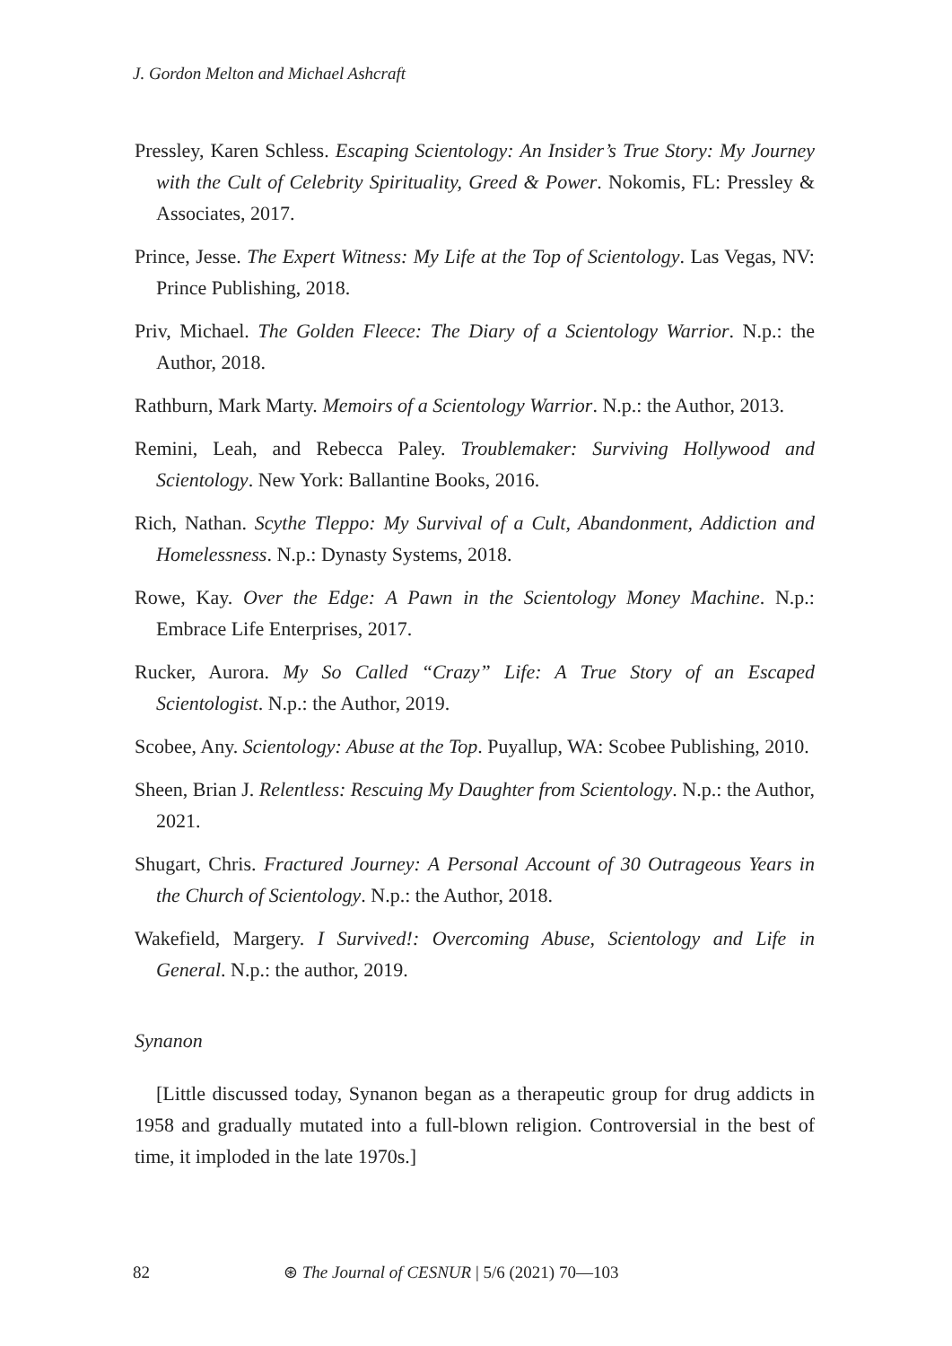J. Gordon Melton and Michael Ashcraft
Pressley, Karen Schless. Escaping Scientology: An Insider’s True Story: My Journey with the Cult of Celebrity Spirituality, Greed & Power. Nokomis, FL: Pressley & Associates, 2017.
Prince, Jesse. The Expert Witness: My Life at the Top of Scientology. Las Vegas, NV: Prince Publishing, 2018.
Priv, Michael. The Golden Fleece: The Diary of a Scientology Warrior. N.p.: the Author, 2018.
Rathburn, Mark Marty. Memoirs of a Scientology Warrior. N.p.: the Author, 2013.
Remini, Leah, and Rebecca Paley. Troublemaker: Surviving Hollywood and Scientology. New York: Ballantine Books, 2016.
Rich, Nathan. Scythe Tleppo: My Survival of a Cult, Abandonment, Addiction and Homelessness. N.p.: Dynasty Systems, 2018.
Rowe, Kay. Over the Edge: A Pawn in the Scientology Money Machine. N.p.: Embrace Life Enterprises, 2017.
Rucker, Aurora. My So Called “Crazy” Life: A True Story of an Escaped Scientologist. N.p.: the Author, 2019.
Scobee, Any. Scientology: Abuse at the Top. Puyallup, WA: Scobee Publishing, 2010.
Sheen, Brian J. Relentless: Rescuing My Daughter from Scientology. N.p.: the Author, 2021.
Shugart, Chris. Fractured Journey: A Personal Account of 30 Outrageous Years in the Church of Scientology. N.p.: the Author, 2018.
Wakefield, Margery. I Survived!: Overcoming Abuse, Scientology and Life in General. N.p.: the author, 2019.
Synanon
[Little discussed today, Synanon began as a therapeutic group for drug addicts in 1958 and gradually mutated into a full-blown religion. Controversial in the best of time, it imploded in the late 1970s.]
82 ⊛ The Journal of CESNUR | 5/6 (2021) 70—103